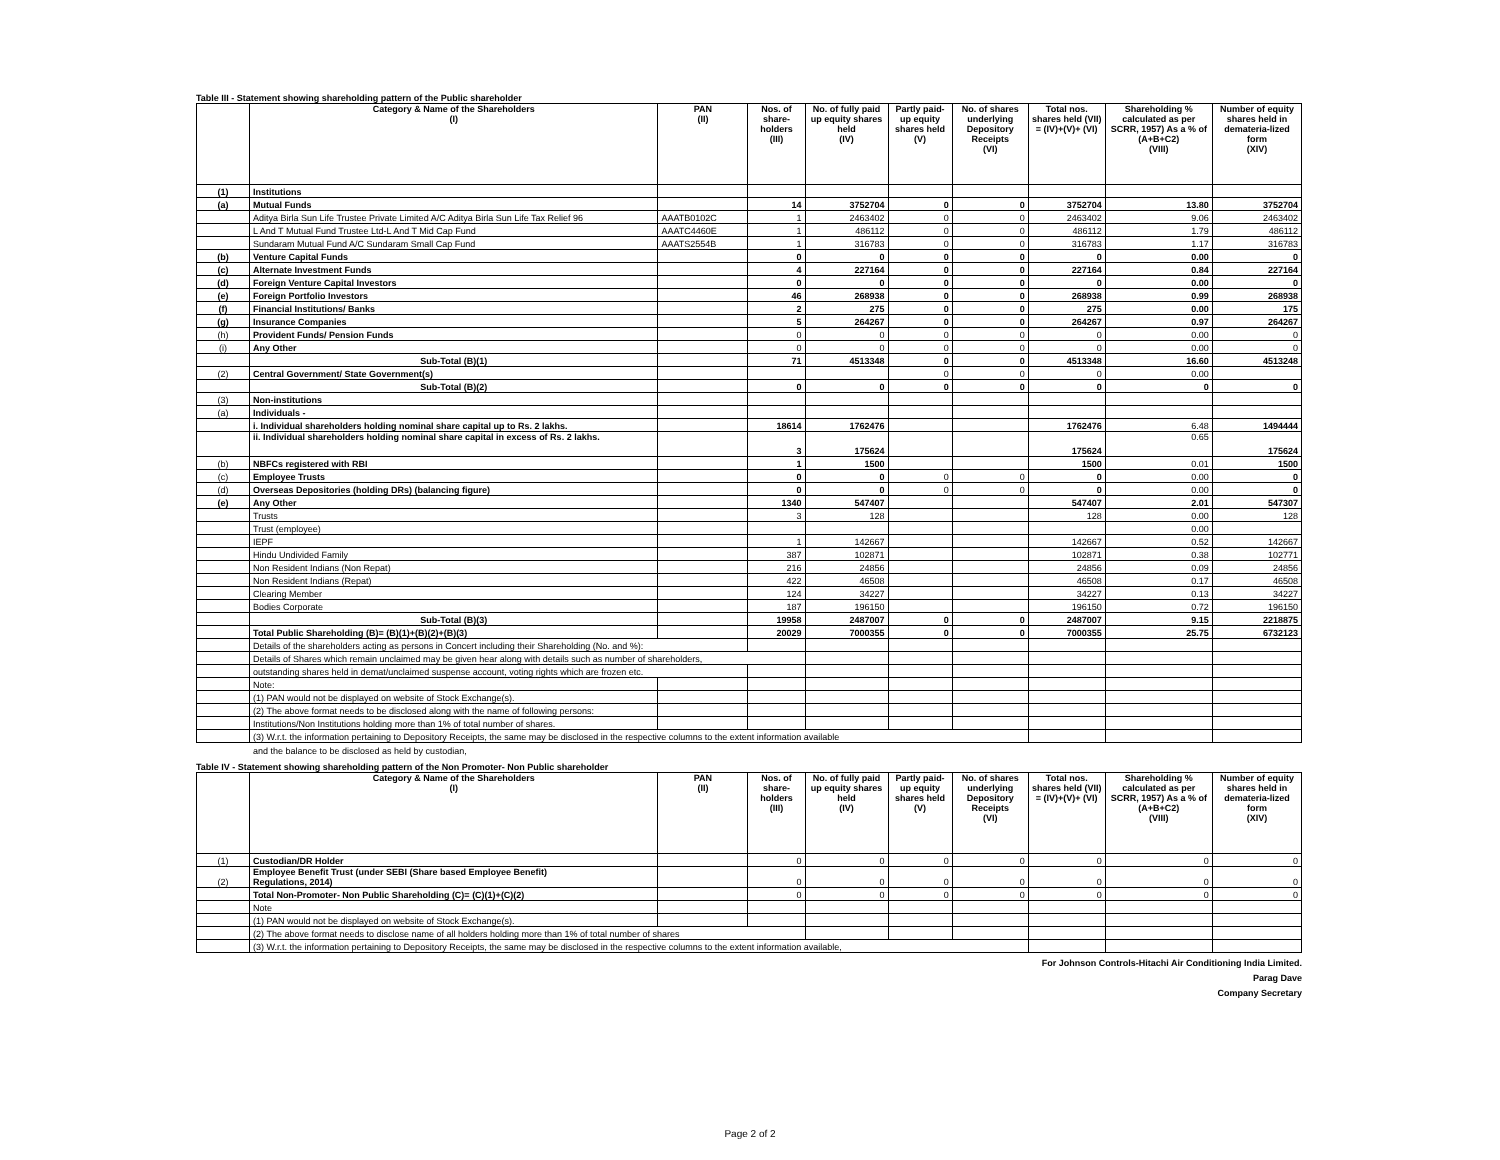Table III - Statement showing shareholding pattern of the Public shareholder
| | Category & Name of the Shareholders (I) | PAN (II) | Nos. of share-holders (III) | No. of fully paid up equity shares held (IV) | Partly paid-up equity shares held (V) | No. of shares underlying Depository Receipts (VI) | Total nos. shares held (VII) = (IV)+(V)+ (VI) | Shareholding % calculated as per SCRR, 1957) As a % of (A+B+C2) (VIII) | Number of equity shares held in demateria-lized form (XIV) |
| --- | --- | --- | --- | --- | --- | --- | --- | --- | --- |
| (1) | Institutions | | | | | | | | |
| (a) | Mutual Funds | | 14 | 3752704 | 0 | 0 | 3752704 | 13.80 | 3752704 |
| | Aditya Birla Sun Life Trustee Private Limited A/C Aditya Birla Sun Life Tax Relief 96 | AAATB0102C | 1 | 2463402 | 0 | 0 | 2463402 | 9.06 | 2463402 |
| | L And T Mutual Fund Trustee Ltd-L And T Mid Cap Fund | AAATC4460E | 1 | 486112 | 0 | 0 | 486112 | 1.79 | 486112 |
| | Sundaram Mutual Fund A/C Sundaram Small Cap Fund | AAATS2554B | 1 | 316783 | 0 | 0 | 316783 | 1.17 | 316783 |
| (b) | Venture Capital Funds | | 0 | 0 | 0 | 0 | 0 | 0.00 | 0 |
| (c) | Alternate Investment Funds | | 4 | 227164 | 0 | 0 | 227164 | 0.84 | 227164 |
| (d) | Foreign Venture Capital Investors | | 0 | 0 | 0 | 0 | 0 | 0.00 | 0 |
| (e) | Foreign Portfolio Investors | | 46 | 268938 | 0 | 0 | 268938 | 0.99 | 268938 |
| (f) | Financial Institutions/ Banks | | 2 | 275 | 0 | 0 | 275 | 0.00 | 175 |
| (g) | Insurance Companies | | 5 | 264267 | 0 | 0 | 264267 | 0.97 | 264267 |
| (h) | Provident Funds/ Pension Funds | | 0 | 0 | 0 | 0 | 0 | 0.00 | 0 |
| (i) | Any Other | | 0 | 0 | 0 | 0 | 0 | 0.00 | 0 |
| | Sub-Total (B)(1) | | 71 | 4513348 | 0 | 0 | 4513348 | 16.60 | 4513248 |
| (2) | Central Government/ State Government(s) | | | | 0 | 0 | 0 | 0.00 | |
| | Sub-Total (B)(2) | | 0 | 0 | 0 | 0 | 0 | 0 | 0 |
| (3) | Non-institutions | | | | | | | | |
| (a) | Individuals - | | | | | | | | |
| | i. Individual shareholders holding nominal share capital up to Rs. 2 lakhs. | | 18614 | 1762476 | | | 1762476 | 6.48 | 1494444 |
| | ii. Individual shareholders holding nominal share capital in excess of Rs. 2 lakhs. | | 3 | 175624 | | | 175624 | 0.65 | 175624 |
| (b) | NBFCs registered with RBI | | 1 | 1500 | | | 1500 | 0.01 | 1500 |
| (c) | Employee Trusts | | 0 | 0 | 0 | 0 | 0 | 0.00 | 0 |
| (d) | Overseas Depositories (holding DRs) (balancing figure) | | 0 | 0 | 0 | 0 | 0 | 0.00 | 0 |
| (e) | Any Other | | 1340 | 547407 | | | 547407 | 2.01 | 547307 |
| | Trusts | | 3 | 128 | | | 128 | 0.00 | 128 |
| | Trust (employee) | | | | | | | 0.00 | |
| | IEPF | | 1 | 142667 | | | 142667 | 0.52 | 142667 |
| | Hindu Undivided Family | | 387 | 102871 | | | 102871 | 0.38 | 102771 |
| | Non Resident Indians (Non Repat) | | 216 | 24856 | | | 24856 | 0.09 | 24856 |
| | Non Resident Indians (Repat) | | 422 | 46508 | | | 46508 | 0.17 | 46508 |
| | Clearing Member | | 124 | 34227 | | | 34227 | 0.13 | 34227 |
| | Bodies Corporate | | 187 | 196150 | | | 196150 | 0.72 | 196150 |
| | Sub-Total (B)(3) | | 19958 | 2487007 | 0 | 0 | 2487007 | 9.15 | 2218875 |
| | Total Public Shareholding (B)= (B)(1)+(B)(2)+(B)(3) | | 20029 | 7000355 | 0 | 0 | 7000355 | 25.75 | 6732123 |
| | Details of the shareholders acting as persons in Concert including their Shareholding (No. and %): | | | | | | | | |
| | Details of Shares which remain unclaimed may be given hear along with details such as number of shareholders, | | | | | | | | |
| | outstanding shares held in demat/unclaimed suspense account, voting rights which are frozen etc. | | | | | | | | |
| | Note: | | | | | | | | |
| | (1) PAN would not be displayed on website of Stock Exchange(s). | | | | | | | | |
| | (2) The above format needs to be disclosed along with the name of following persons: | | | | | | | | |
| | Institutions/Non Institutions holding more than 1% of total number of shares. | | | | | | | | |
| | (3) W.r.t. the information pertaining to Depository Receipts, the same may be disclosed in the respective columns to the extent information available | | | | | | | | |
and the balance to be disclosed as held by custodian,
Table IV - Statement showing shareholding pattern of the Non Promoter- Non Public shareholder
| | Category & Name of the Shareholders (I) | PAN (II) | Nos. of share-holders (III) | No. of fully paid up equity shares held (IV) | Partly paid-up equity shares held (V) | No. of shares underlying Depository Receipts (VI) | Total nos. shares held (VII) = (IV)+(V)+ (VI) | Shareholding % calculated as per SCRR, 1957) As a % of (A+B+C2) (VIII) | Number of equity shares held in demateria-lized form (XIV) |
| --- | --- | --- | --- | --- | --- | --- | --- | --- | --- |
| (1) | Custodian/DR Holder | | 0 | 0 | 0 | 0 | 0 | 0 | 0 |
| (2) | Employee Benefit Trust (under SEBI (Share based Employee Benefit) Regulations, 2014) | | 0 | 0 | 0 | 0 | 0 | 0 | 0 |
| | Total Non-Promoter- Non Public Shareholding (C)= (C)(1)+(C)(2) | | 0 | 0 | 0 | 0 | 0 | 0 | 0 |
| | Note | | | | | | | | |
| | (1) PAN would not be displayed on website of Stock Exchange(s). | | | | | | | | |
| | (2) The above format needs to disclose name of all holders holding more than 1% of total number of shares | | | | | | | | |
| | (3) W.r.t. the information pertaining to Depository Receipts, the same may be disclosed in the respective columns to the extent information available, | | | | | | | | |
For Johnson Controls-Hitachi Air Conditioning India Limited.
Parag Dave
Company Secretary
Page 2 of 2